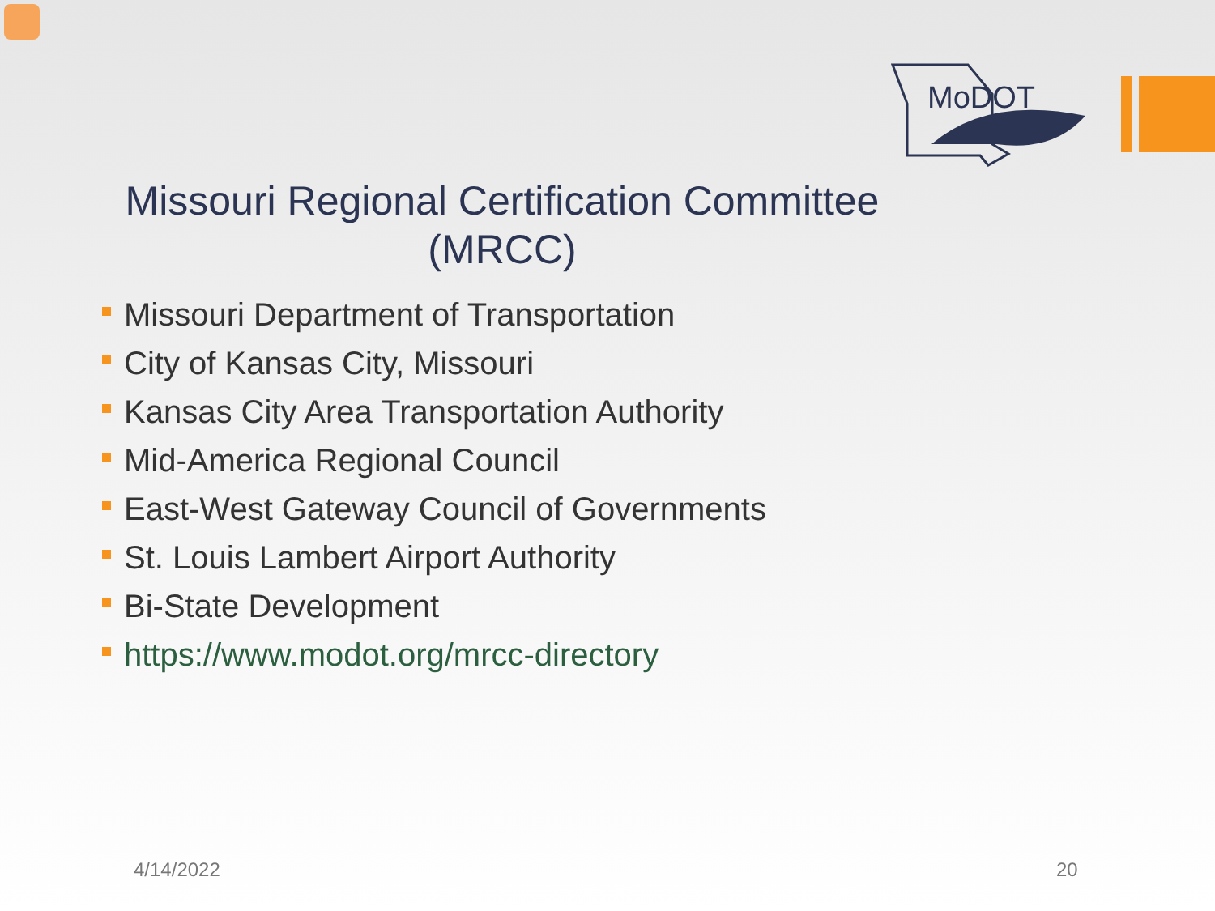MoDOT
Missouri Regional Certification Committee
(MRCC)
Missouri Department of Transportation
City of Kansas City, Missouri
Kansas City Area Transportation Authority
Mid-America Regional Council
East-West Gateway Council of Governments
St. Louis Lambert Airport Authority
Bi-State Development
https://www.modot.org/mrcc-directory
4/14/2022 20